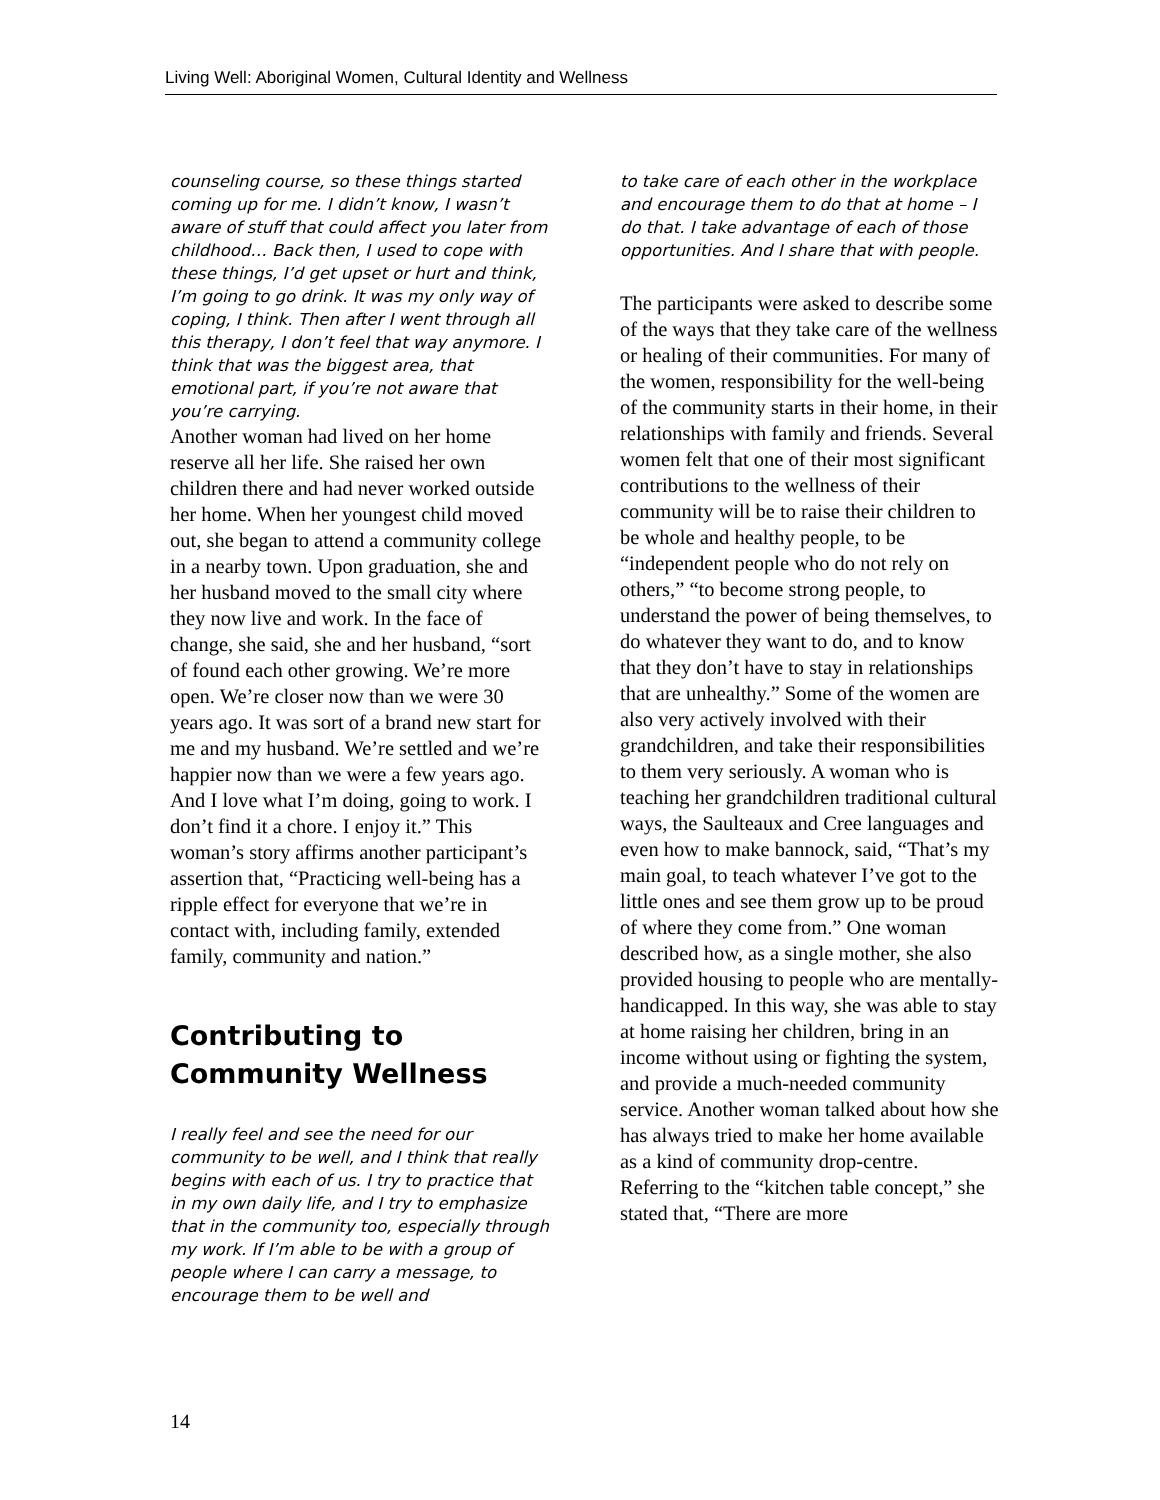Living Well: Aboriginal Women, Cultural Identity and Wellness
counseling course, so these things started coming up for me. I didn’t know, I wasn’t aware of stuff that could affect you later from childhood… Back then, I used to cope with these things, I’d get upset or hurt and think, I’m going to go drink. It was my only way of coping, I think. Then after I went through all this therapy, I don’t feel that way anymore. I think that was the biggest area, that emotional part, if you’re not aware that you’re carrying.
Another woman had lived on her home reserve all her life. She raised her own children there and had never worked outside her home. When her youngest child moved out, she began to attend a community college in a nearby town. Upon graduation, she and her husband moved to the small city where they now live and work. In the face of change, she said, she and her husband, “sort of found each other growing. We’re more open. We’re closer now than we were 30 years ago. It was sort of a brand new start for me and my husband. We’re settled and we’re happier now than we were a few years ago. And I love what I’m doing, going to work. I don’t find it a chore. I enjoy it.” This woman’s story affirms another participant’s assertion that, “Practicing well-being has a ripple effect for everyone that we’re in contact with, including family, extended family, community and nation.”
Contributing to Community Wellness
I really feel and see the need for our community to be well, and I think that really begins with each of us. I try to practice that in my own daily life, and I try to emphasize that in the community too, especially through my work. If I’m able to be with a group of people where I can carry a message, to encourage them to be well and
to take care of each other in the workplace and encourage them to do that at home – I do that. I take advantage of each of those opportunities. And I share that with people.
The participants were asked to describe some of the ways that they take care of the wellness or healing of their communities. For many of the women, responsibility for the well-being of the community starts in their home, in their relationships with family and friends. Several women felt that one of their most significant contributions to the wellness of their community will be to raise their children to be whole and healthy people, to be “independent people who do not rely on others,” “to become strong people, to understand the power of being themselves, to do whatever they want to do, and to know that they don’t have to stay in relationships that are unhealthy.” Some of the women are also very actively involved with their grandchildren, and take their responsibilities to them very seriously. A woman who is teaching her grandchildren traditional cultural ways, the Saulteaux and Cree languages and even how to make bannock, said, “That’s my main goal, to teach whatever I’ve got to the little ones and see them grow up to be proud of where they come from.” One woman described how, as a single mother, she also provided housing to people who are mentally-handicapped. In this way, she was able to stay at home raising her children, bring in an income without using or fighting the system, and provide a much-needed community service. Another woman talked about how she has always tried to make her home available as a kind of community drop-centre. Referring to the “kitchen table concept,” she stated that, “There are more
14